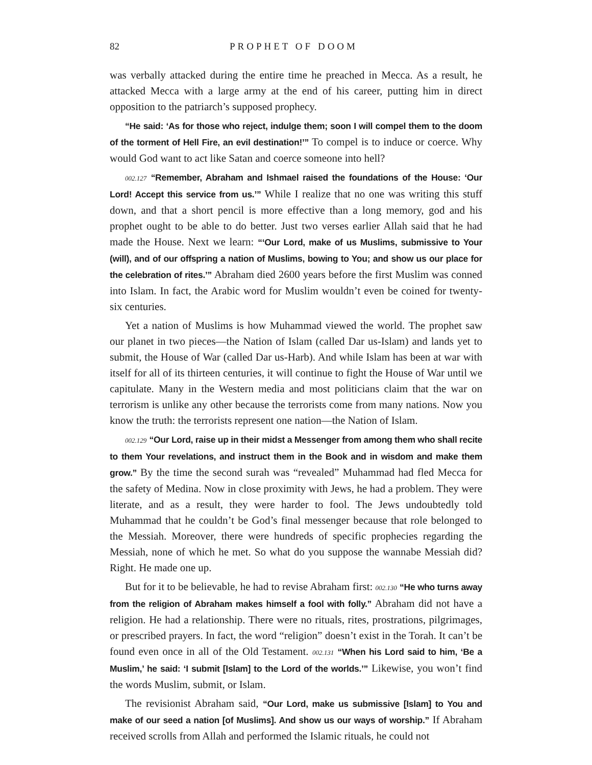82 PROPHET OF DOOM
was verbally attacked during the entire time he preached in Mecca. As a result, he attacked Mecca with a large army at the end of his career, putting him in direct opposition to the patriarch’s supposed prophecy.
“He said: ‘As for those who reject, indulge them; soon I will compel them to the doom of the torment of Hell Fire, an evil destination!’” To compel is to induce or coerce. Why would God want to act like Satan and coerce someone into hell?
002.127 “Remember, Abraham and Ishmael raised the foundations of the House: ‘Our Lord! Accept this service from us.’” While I realize that no one was writing this stuff down, and that a short pencil is more effective than a long memory, god and his prophet ought to be able to do better. Just two verses earlier Allah said that he had made the House. Next we learn: “‘Our Lord, make of us Muslims, submissive to Your (will), and of our offspring a nation of Muslims, bowing to You; and show us our place for the celebration of rites.’” Abraham died 2600 years before the first Muslim was conned into Islam. In fact, the Arabic word for Muslim wouldn’t even be coined for twenty-six centuries.
Yet a nation of Muslims is how Muhammad viewed the world. The prophet saw our planet in two pieces—the Nation of Islam (called Dar us-Islam) and lands yet to submit, the House of War (called Dar us-Harb). And while Islam has been at war with itself for all of its thirteen centuries, it will continue to fight the House of War until we capitulate. Many in the Western media and most politicians claim that the war on terrorism is unlike any other because the terrorists come from many nations. Now you know the truth: the terrorists represent one nation—the Nation of Islam.
002.129 “Our Lord, raise up in their midst a Messenger from among them who shall recite to them Your revelations, and instruct them in the Book and in wisdom and make them grow.” By the time the second surah was “revealed” Muhammad had fled Mecca for the safety of Medina. Now in close proximity with Jews, he had a problem. They were literate, and as a result, they were harder to fool. The Jews undoubtedly told Muhammad that he couldn’t be God’s final messenger because that role belonged to the Messiah. Moreover, there were hundreds of specific prophecies regarding the Messiah, none of which he met. So what do you suppose the wannabe Messiah did? Right. He made one up.
But for it to be believable, he had to revise Abraham first: 002.130 “He who turns away from the religion of Abraham makes himself a fool with folly.” Abraham did not have a religion. He had a relationship. There were no rituals, rites, prostrations, pilgrimages, or prescribed prayers. In fact, the word “religion” doesn’t exist in the Torah. It can’t be found even once in all of the Old Testament. 002.131 “When his Lord said to him, ‘Be a Muslim,’ he said: ‘I submit [Islam] to the Lord of the worlds.’” Likewise, you won’t find the words Muslim, submit, or Islam.
The revisionist Abraham said, “Our Lord, make us submissive [Islam] to You and make of our seed a nation [of Muslims]. And show us our ways of worship.” If Abraham received scrolls from Allah and performed the Islamic rituals, he could not